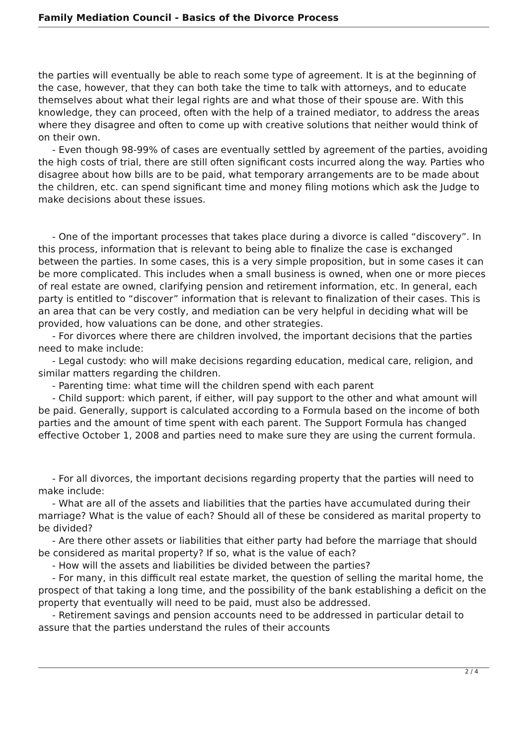Family Mediation Council - Basics of the Divorce Process
the parties will eventually be able to reach some type of agreement. It is at the beginning of the case, however, that they can both take the time to talk with attorneys, and to educate themselves about what their legal rights are and what those of their spouse are. With this knowledge, they can proceed, often with the help of a trained mediator, to address the areas where they disagree and often to come up with creative solutions that neither would think of on their own.
- Even though 98-99% of cases are eventually settled by agreement of the parties, avoiding the high costs of trial, there are still often significant costs incurred along the way. Parties who disagree about how bills are to be paid, what temporary arrangements are to be made about the children, etc. can spend significant time and money filing motions which ask the Judge to make decisions about these issues.
- One of the important processes that takes place during a divorce is called “discovery”. In this process, information that is relevant to being able to finalize the case is exchanged between the parties. In some cases, this is a very simple proposition, but in some cases it can be more complicated. This includes when a small business is owned, when one or more pieces of real estate are owned, clarifying pension and retirement information, etc. In general, each party is entitled to “discover” information that is relevant to finalization of their cases. This is an area that can be very costly, and mediation can be very helpful in deciding what will be provided, how valuations can be done, and other strategies.
- For divorces where there are children involved, the important decisions that the parties need to make include:
- Legal custody: who will make decisions regarding education, medical care, religion, and similar matters regarding the children.
- Parenting time: what time will the children spend with each parent
- Child support: which parent, if either, will pay support to the other and what amount will be paid. Generally, support is calculated according to a Formula based on the income of both parties and the amount of time spent with each parent. The Support Formula has changed effective October 1, 2008 and parties need to make sure they are using the current formula.
- For all divorces, the important decisions regarding property that the parties will need to make include:
- What are all of the assets and liabilities that the parties have accumulated during their marriage? What is the value of each? Should all of these be considered as marital property to be divided?
- Are there other assets or liabilities that either party had before the marriage that should be considered as marital property? If so, what is the value of each?
- How will the assets and liabilities be divided between the parties?
- For many, in this difficult real estate market, the question of selling the marital home, the prospect of that taking a long time, and the possibility of the bank establishing a deficit on the property that eventually will need to be paid, must also be addressed.
- Retirement savings and pension accounts need to be addressed in particular detail to assure that the parties understand the rules of their accounts
2 / 4